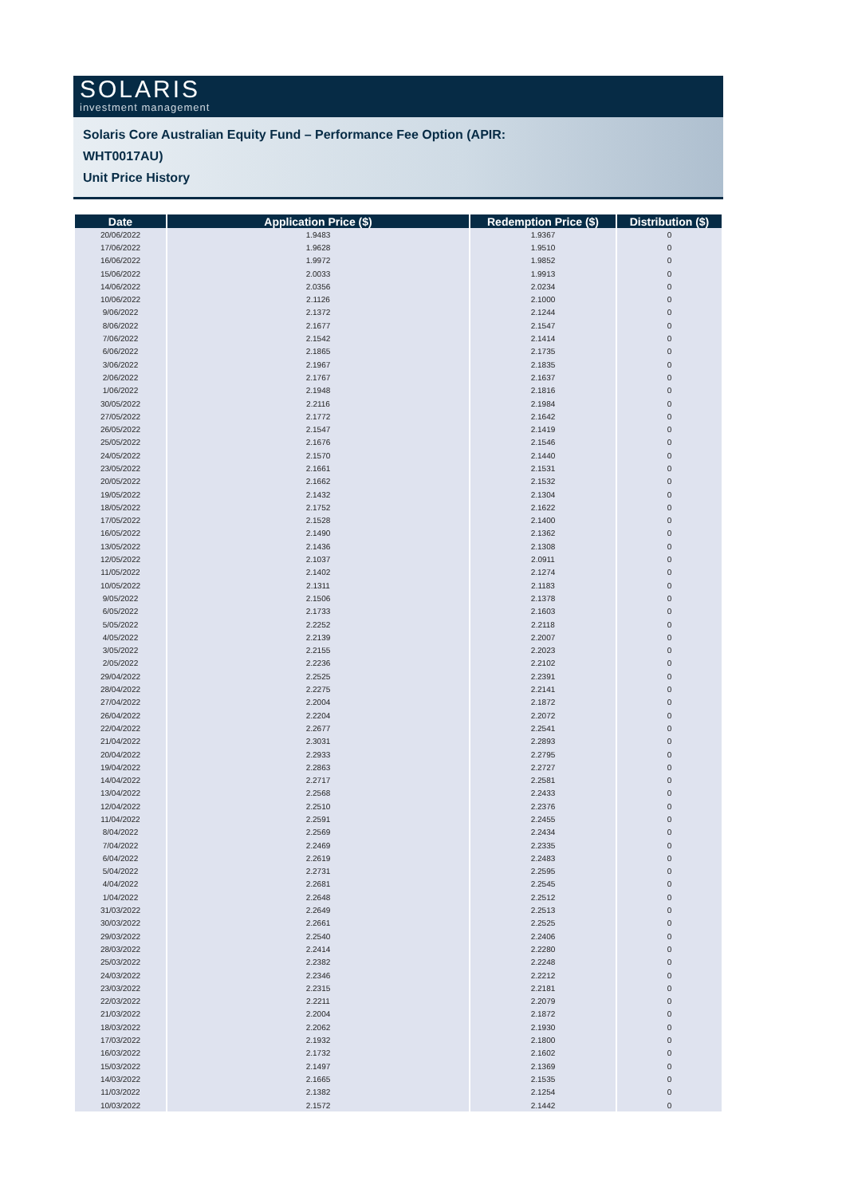SOLARIS
investment management
Solaris Core Australian Equity Fund – Performance Fee Option (APIR:
WHT0017AU)
Unit Price History
| Date | Application Price ($) | Redemption Price ($) | Distribution ($) |
| --- | --- | --- | --- |
| 20/06/2022 | 1.9483 | 1.9367 | 0 |
| 17/06/2022 | 1.9628 | 1.9510 | 0 |
| 16/06/2022 | 1.9972 | 1.9852 | 0 |
| 15/06/2022 | 2.0033 | 1.9913 | 0 |
| 14/06/2022 | 2.0356 | 2.0234 | 0 |
| 10/06/2022 | 2.1126 | 2.1000 | 0 |
| 9/06/2022 | 2.1372 | 2.1244 | 0 |
| 8/06/2022 | 2.1677 | 2.1547 | 0 |
| 7/06/2022 | 2.1542 | 2.1414 | 0 |
| 6/06/2022 | 2.1865 | 2.1735 | 0 |
| 3/06/2022 | 2.1967 | 2.1835 | 0 |
| 2/06/2022 | 2.1767 | 2.1637 | 0 |
| 1/06/2022 | 2.1948 | 2.1816 | 0 |
| 30/05/2022 | 2.2116 | 2.1984 | 0 |
| 27/05/2022 | 2.1772 | 2.1642 | 0 |
| 26/05/2022 | 2.1547 | 2.1419 | 0 |
| 25/05/2022 | 2.1676 | 2.1546 | 0 |
| 24/05/2022 | 2.1570 | 2.1440 | 0 |
| 23/05/2022 | 2.1661 | 2.1531 | 0 |
| 20/05/2022 | 2.1662 | 2.1532 | 0 |
| 19/05/2022 | 2.1432 | 2.1304 | 0 |
| 18/05/2022 | 2.1752 | 2.1622 | 0 |
| 17/05/2022 | 2.1528 | 2.1400 | 0 |
| 16/05/2022 | 2.1490 | 2.1362 | 0 |
| 13/05/2022 | 2.1436 | 2.1308 | 0 |
| 12/05/2022 | 2.1037 | 2.0911 | 0 |
| 11/05/2022 | 2.1402 | 2.1274 | 0 |
| 10/05/2022 | 2.1311 | 2.1183 | 0 |
| 9/05/2022 | 2.1506 | 2.1378 | 0 |
| 6/05/2022 | 2.1733 | 2.1603 | 0 |
| 5/05/2022 | 2.2252 | 2.2118 | 0 |
| 4/05/2022 | 2.2139 | 2.2007 | 0 |
| 3/05/2022 | 2.2155 | 2.2023 | 0 |
| 2/05/2022 | 2.2236 | 2.2102 | 0 |
| 29/04/2022 | 2.2525 | 2.2391 | 0 |
| 28/04/2022 | 2.2275 | 2.2141 | 0 |
| 27/04/2022 | 2.2004 | 2.1872 | 0 |
| 26/04/2022 | 2.2204 | 2.2072 | 0 |
| 22/04/2022 | 2.2677 | 2.2541 | 0 |
| 21/04/2022 | 2.3031 | 2.2893 | 0 |
| 20/04/2022 | 2.2933 | 2.2795 | 0 |
| 19/04/2022 | 2.2863 | 2.2727 | 0 |
| 14/04/2022 | 2.2717 | 2.2581 | 0 |
| 13/04/2022 | 2.2568 | 2.2433 | 0 |
| 12/04/2022 | 2.2510 | 2.2376 | 0 |
| 11/04/2022 | 2.2591 | 2.2455 | 0 |
| 8/04/2022 | 2.2569 | 2.2434 | 0 |
| 7/04/2022 | 2.2469 | 2.2335 | 0 |
| 6/04/2022 | 2.2619 | 2.2483 | 0 |
| 5/04/2022 | 2.2731 | 2.2595 | 0 |
| 4/04/2022 | 2.2681 | 2.2545 | 0 |
| 1/04/2022 | 2.2648 | 2.2512 | 0 |
| 31/03/2022 | 2.2649 | 2.2513 | 0 |
| 30/03/2022 | 2.2661 | 2.2525 | 0 |
| 29/03/2022 | 2.2540 | 2.2406 | 0 |
| 28/03/2022 | 2.2414 | 2.2280 | 0 |
| 25/03/2022 | 2.2382 | 2.2248 | 0 |
| 24/03/2022 | 2.2346 | 2.2212 | 0 |
| 23/03/2022 | 2.2315 | 2.2181 | 0 |
| 22/03/2022 | 2.2211 | 2.2079 | 0 |
| 21/03/2022 | 2.2004 | 2.1872 | 0 |
| 18/03/2022 | 2.2062 | 2.1930 | 0 |
| 17/03/2022 | 2.1932 | 2.1800 | 0 |
| 16/03/2022 | 2.1732 | 2.1602 | 0 |
| 15/03/2022 | 2.1497 | 2.1369 | 0 |
| 14/03/2022 | 2.1665 | 2.1535 | 0 |
| 11/03/2022 | 2.1382 | 2.1254 | 0 |
| 10/03/2022 | 2.1572 | 2.1442 | 0 |